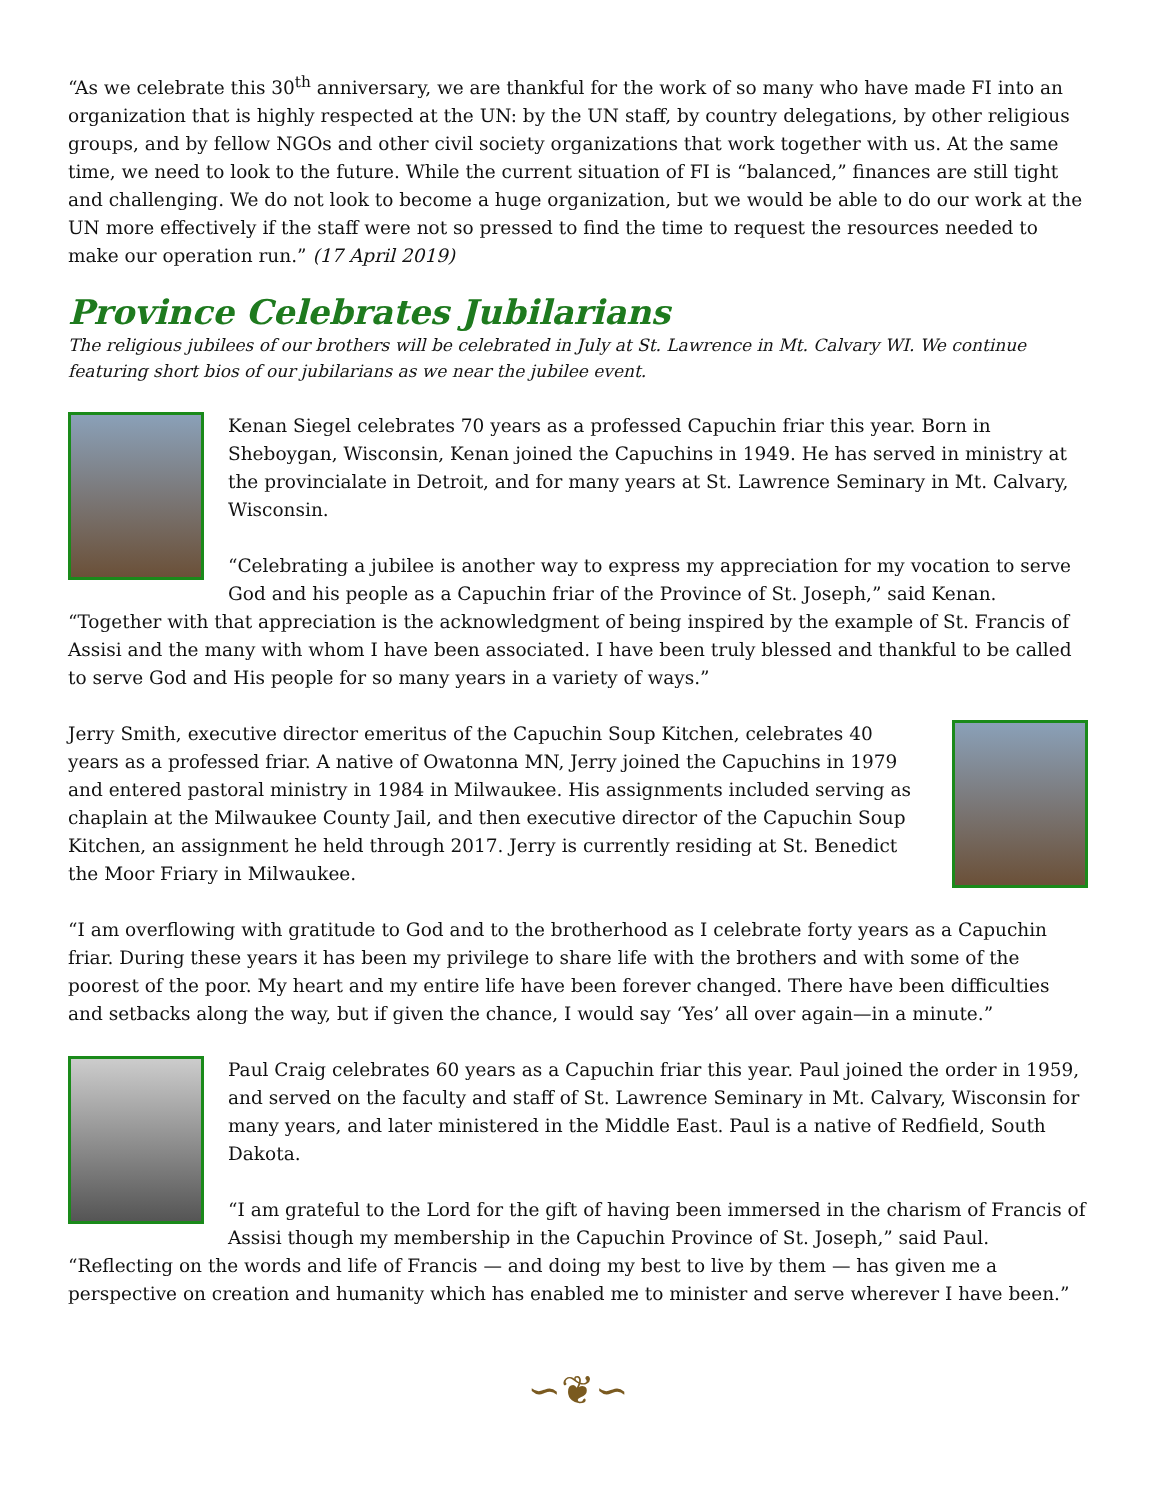“As we celebrate this 30<sup>th</sup> anniversary, we are thankful for the work of so many who have made FI into an organization that is highly respected at the UN: by the UN staff, by country delegations, by other religious groups, and by fellow NGOs and other civil society organizations that work together with us. At the same time, we need to look to the future. While the current situation of FI is “balanced,” finances are still tight and challenging. We do not look to become a huge organization, but we would be able to do our work at the UN more effectively if the staff were not so pressed to find the time to request the resources needed to make our operation run.” (17 April 2019)
Province Celebrates Jubilarians
The religious jubilees of our brothers will be celebrated in July at St. Lawrence in Mt. Calvary WI. We continue featuring short bios of our jubilarians as we near the jubilee event.
Kenan Siegel celebrates 70 years as a professed Capuchin friar this year. Born in Sheboygan, Wisconsin, Kenan joined the Capuchins in 1949. He has served in ministry at the provincialate in Detroit, and for many years at St. Lawrence Seminary in Mt. Calvary, Wisconsin.
“Celebrating a jubilee is another way to express my appreciation for my vocation to serve God and his people as a Capuchin friar of the Province of St. Joseph,” said Kenan. “Together with that appreciation is the acknowledgment of being inspired by the example of St. Francis of Assisi and the many with whom I have been associated. I have been truly blessed and thankful to be called to serve God and His people for so many years in a variety of ways.”
Jerry Smith, executive director emeritus of the Capuchin Soup Kitchen, celebrates 40 years as a professed friar. A native of Owatonna MN, Jerry joined the Capuchins in 1979 and entered pastoral ministry in 1984 in Milwaukee. His assignments included serving as chaplain at the Milwaukee County Jail, and then executive director of the Capuchin Soup Kitchen, an assignment he held through 2017. Jerry is currently residing at St. Benedict the Moor Friary in Milwaukee.
“I am overflowing with gratitude to God and to the brotherhood as I celebrate forty years as a Capuchin friar. During these years it has been my privilege to share life with the brothers and with some of the poorest of the poor. My heart and my entire life have been forever changed. There have been difficulties and setbacks along the way, but if given the chance, I would say ‘Yes’ all over again—in a minute.”
Paul Craig celebrates 60 years as a Capuchin friar this year. Paul joined the order in 1959, and served on the faculty and staff of St. Lawrence Seminary in Mt. Calvary, Wisconsin for many years, and later ministered in the Middle East. Paul is a native of Redfield, South Dakota.
“I am grateful to the Lord for the gift of having been immersed in the charism of Francis of Assisi though my membership in the Capuchin Province of St. Joseph,” said Paul. “Reflecting on the words and life of Francis — and doing my best to live by them — has given me a perspective on creation and humanity which has enabled me to minister and serve wherever I have been.”
∽❦∽